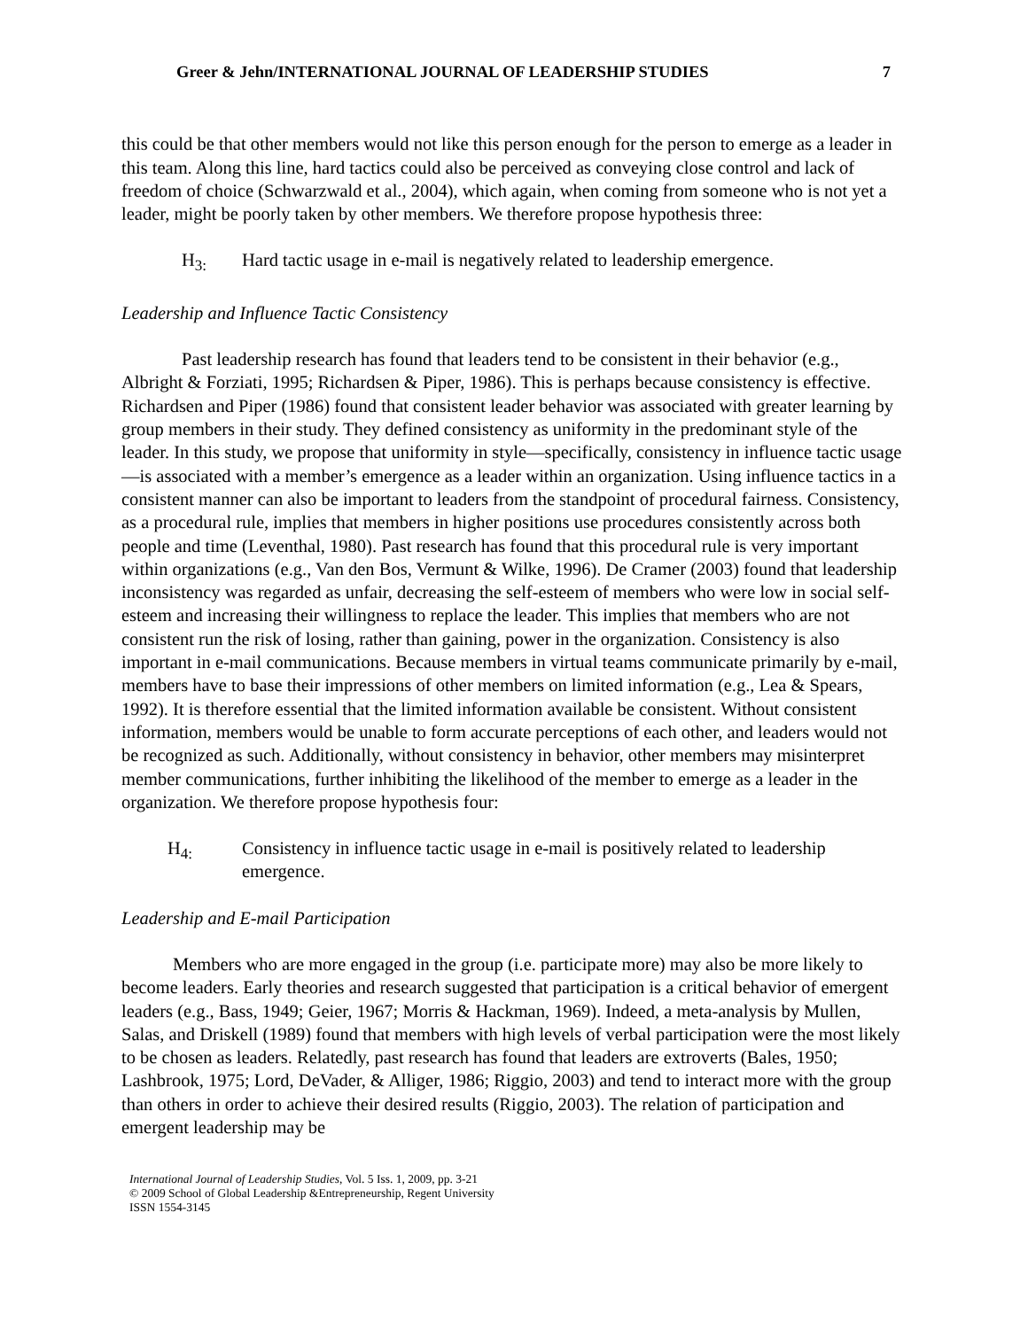Greer & Jehn/INTERNATIONAL JOURNAL OF LEADERSHIP STUDIES 7
this could be that other members would not like this person enough for the person to emerge as a leader in this team. Along this line, hard tactics could also be perceived as conveying close control and lack of freedom of choice (Schwarzwald et al., 2004), which again, when coming from someone who is not yet a leader, might be poorly taken by other members. We therefore propose hypothesis three:
H<sub>3:</sub> Hard tactic usage in e-mail is negatively related to leadership emergence.
Leadership and Influence Tactic Consistency
Past leadership research has found that leaders tend to be consistent in their behavior (e.g., Albright & Forziati, 1995; Richardsen & Piper, 1986). This is perhaps because consistency is effective. Richardsen and Piper (1986) found that consistent leader behavior was associated with greater learning by group members in their study. They defined consistency as uniformity in the predominant style of the leader. In this study, we propose that uniformity in style—specifically, consistency in influence tactic usage—is associated with a member’s emergence as a leader within an organization. Using influence tactics in a consistent manner can also be important to leaders from the standpoint of procedural fairness. Consistency, as a procedural rule, implies that members in higher positions use procedures consistently across both people and time (Leventhal, 1980). Past research has found that this procedural rule is very important within organizations (e.g., Van den Bos, Vermunt & Wilke, 1996). De Cramer (2003) found that leadership inconsistency was regarded as unfair, decreasing the self-esteem of members who were low in social self-esteem and increasing their willingness to replace the leader. This implies that members who are not consistent run the risk of losing, rather than gaining, power in the organization. Consistency is also important in e-mail communications. Because members in virtual teams communicate primarily by e-mail, members have to base their impressions of other members on limited information (e.g., Lea & Spears, 1992). It is therefore essential that the limited information available be consistent. Without consistent information, members would be unable to form accurate perceptions of each other, and leaders would not be recognized as such. Additionally, without consistency in behavior, other members may misinterpret member communications, further inhibiting the likelihood of the member to emerge as a leader in the organization. We therefore propose hypothesis four:
H<sub>4:</sub> Consistency in influence tactic usage in e-mail is positively related to leadership emergence.
Leadership and E-mail Participation
Members who are more engaged in the group (i.e. participate more) may also be more likely to become leaders. Early theories and research suggested that participation is a critical behavior of emergent leaders (e.g., Bass, 1949; Geier, 1967; Morris & Hackman, 1969). Indeed, a meta-analysis by Mullen, Salas, and Driskell (1989) found that members with high levels of verbal participation were the most likely to be chosen as leaders. Relatedly, past research has found that leaders are extroverts (Bales, 1950; Lashbrook, 1975; Lord, DeVader, & Alliger, 1986; Riggio, 2003) and tend to interact more with the group than others in order to achieve their desired results (Riggio, 2003). The relation of participation and emergent leadership may be
International Journal of Leadership Studies, Vol. 5 Iss. 1, 2009, pp. 3-21
© 2009 School of Global Leadership &Entrepreneurship, Regent University
ISSN 1554-3145